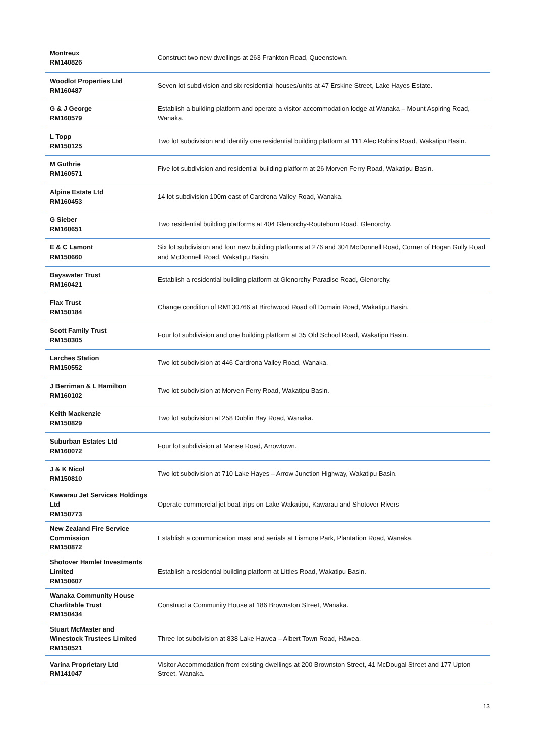| Montreux RM140826 | Construct two new dwellings at 263 Frankton Road, Queenstown. |
| Woodlot Properties Ltd RM160487 | Seven lot subdivision and six residential houses/units at 47 Erskine Street, Lake Hayes Estate. |
| G & J George RM160579 | Establish a building platform and operate a visitor accommodation lodge at Wanaka – Mount Aspiring Road, Wanaka. |
| L Topp RM150125 | Two lot subdivision and identify one residential building platform at 111 Alec Robins Road, Wakatipu Basin. |
| M Guthrie RM160571 | Five lot subdivision and residential building platform at 26 Morven Ferry Road, Wakatipu Basin. |
| Alpine Estate Ltd RM160453 | 14 lot subdivision 100m east of Cardrona Valley Road, Wanaka. |
| G Sieber RM160651 | Two residential building platforms at 404 Glenorchy-Routeburn Road, Glenorchy. |
| E & C Lamont RM150660 | Six lot subdivision and four new building platforms at 276 and 304 McDonnell Road, Corner of Hogan Gully Road and McDonnell Road, Wakatipu Basin. |
| Bayswater Trust RM160421 | Establish a residential building platform at Glenorchy-Paradise Road, Glenorchy. |
| Flax Trust RM150184 | Change condition of RM130766 at Birchwood Road off Domain Road, Wakatipu Basin. |
| Scott Family Trust RM150305 | Four lot subdivision and one building platform at 35 Old School Road, Wakatipu Basin. |
| Larches Station RM150552 | Two lot subdivision at 446 Cardrona Valley Road, Wanaka. |
| J Berriman & L Hamilton RM160102 | Two lot subdivision at Morven Ferry Road, Wakatipu Basin. |
| Keith Mackenzie RM150829 | Two lot subdivision at 258 Dublin Bay Road, Wanaka. |
| Suburban Estates Ltd RM160072 | Four lot subdivision at Manse Road, Arrowtown. |
| J & K Nicol RM150810 | Two lot subdivision at 710 Lake Hayes – Arrow Junction Highway, Wakatipu Basin. |
| Kawarau Jet Services Holdings Ltd RM150773 | Operate commercial jet boat trips on Lake Wakatipu, Kawarau and Shotover Rivers |
| New Zealand Fire Service Commission RM150872 | Establish a communication mast and aerials at Lismore Park, Plantation Road, Wanaka. |
| Shotover Hamlet Investments Limited RM150607 | Establish a residential building platform at Littles Road, Wakatipu Basin. |
| Wanaka Community House Charlitable Trust RM150434 | Construct a Community House at 186 Brownston Street, Wanaka. |
| Stuart McMaster and Winestock Trustees Limited RM150521 | Three lot subdivision at 838 Lake Hawea – Albert Town Road, Hāwea. |
| Varina Proprietary Ltd RM141047 | Visitor Accommodation from existing dwellings at 200 Brownston Street, 41 McDougal Street and 177 Upton Street, Wanaka. |
13